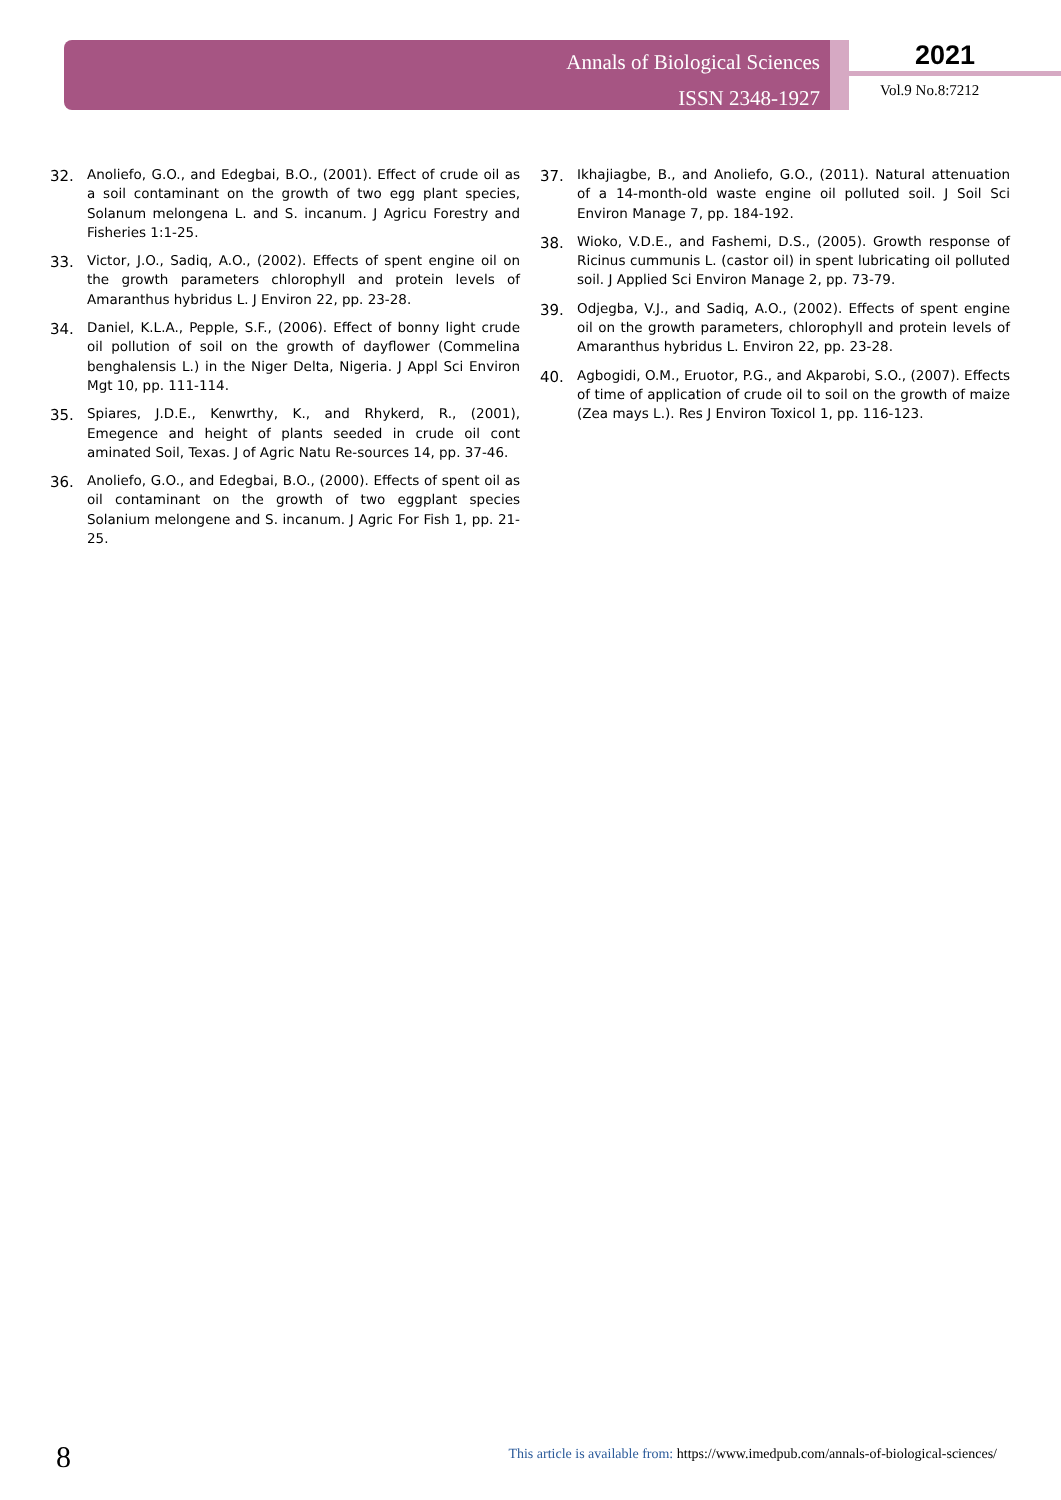Annals of Biological Sciences
ISSN 2348-1927
2021
Vol.9 No.8:7212
32. Anoliefo, G.O., and Edegbai, B.O., (2001). Effect of crude oil as a soil contaminant on the growth of two egg plant species, Solanum melongena L. and S. incanum. J Agricu Forestry and Fisheries 1:1-25.
33. Victor, J.O., Sadiq, A.O., (2002). Effects of spent engine oil on the growth parameters chlorophyll and protein levels of Amaranthus hybridus L. J Environ 22, pp. 23-28.
34. Daniel, K.L.A., Pepple, S.F., (2006). Effect of bonny light crude oil pollution of soil on the growth of dayflower (Commelina benghalensis L.) in the Niger Delta, Nigeria. J Appl Sci Environ Mgt 10, pp. 111-114.
35. Spiares, J.D.E., Kenwrthy, K., and Rhykerd, R., (2001), Emegence and height of plants seeded in crude oil cont aminated Soil, Texas. J of Agric Natu Re-sources 14, pp. 37-46.
36. Anoliefo, G.O., and Edegbai, B.O., (2000). Effects of spent oil as oil contaminant on the growth of two eggplant species Solanium melongene and S. incanum. J Agric For Fish 1, pp. 21-25.
37. Ikhajiagbe, B., and Anoliefo, G.O., (2011). Natural attenuation of a 14-month-old waste engine oil polluted soil. J Soil Sci Environ Manage 7, pp. 184-192.
38. Wioko, V.D.E., and Fashemi, D.S., (2005). Growth response of Ricinus cummunis L. (castor oil) in spent lubricating oil polluted soil. J Applied Sci Environ Manage 2, pp. 73-79.
39. Odjegba, V.J., and Sadiq, A.O., (2002). Effects of spent engine oil on the growth parameters, chlorophyll and protein levels of Amaranthus hybridus L. Environ 22, pp. 23-28.
40. Agbogidi, O.M., Eruotor, P.G., and Akparobi, S.O., (2007). Effects of time of application of crude oil to soil on the growth of maize (Zea mays L.). Res J Environ Toxicol 1, pp. 116-123.
8
This article is available from: https://www.imedpub.com/annals-of-biological-sciences/